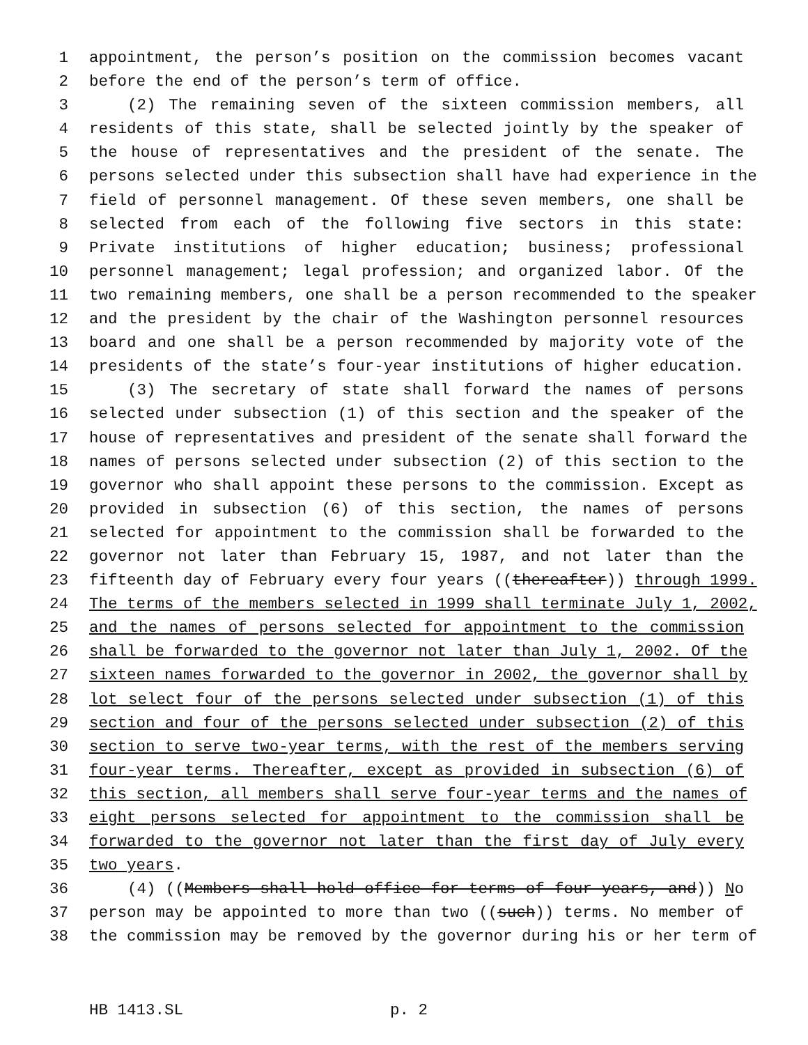1 appointment, the person’s position on the commission becomes vacant
2 before the end of the person’s term of office.
3 (2) The remaining seven of the sixteen commission members, all
4 residents of this state, shall be selected jointly by the speaker of
5 the house of representatives and the president of the senate. The
6 persons selected under this subsection shall have had experience in the
7 field of personnel management. Of these seven members, one shall be
8 selected from each of the following five sectors in this state:
9 Private institutions of higher education; business; professional
10 personnel management; legal profession; and organized labor. Of the
11 two remaining members, one shall be a person recommended to the speaker
12 and the president by the chair of the Washington personnel resources
13 board and one shall be a person recommended by majority vote of the
14 presidents of the state’s four-year institutions of higher education.
15 (3) The secretary of state shall forward the names of persons
16 selected under subsection (1) of this section and the speaker of the
17 house of representatives and president of the senate shall forward the
18 names of persons selected under subsection (2) of this section to the
19 governor who shall appoint these persons to the commission. Except as
20 provided in subsection (6) of this section, the names of persons
21 selected for appointment to the commission shall be forwarded to the
22 governor not later than February 15, 1987, and not later than the
23 fifteenth day of February every four years ((thereafter)) through 1999.
24 The terms of the members selected in 1999 shall terminate July 1, 2002,
25 and the names of persons selected for appointment to the commission
26 shall be forwarded to the governor not later than July 1, 2002. Of the
27 sixteen names forwarded to the governor in 2002, the governor shall by
28 lot select four of the persons selected under subsection (1) of this
29 section and four of the persons selected under subsection (2) of this
30 section to serve two-year terms, with the rest of the members serving
31 four-year terms. Thereafter, except as provided in subsection (6) of
32 this section, all members shall serve four-year terms and the names of
33 eight persons selected for appointment to the commission shall be
34 forwarded to the governor not later than the first day of July every
35 two years.
36 (4) ((Members shall hold office for terms of four years, and)) No
37 person may be appointed to more than two ((such)) terms. No member of
38 the commission may be removed by the governor during his or her term of
HB 1413.SL p. 2